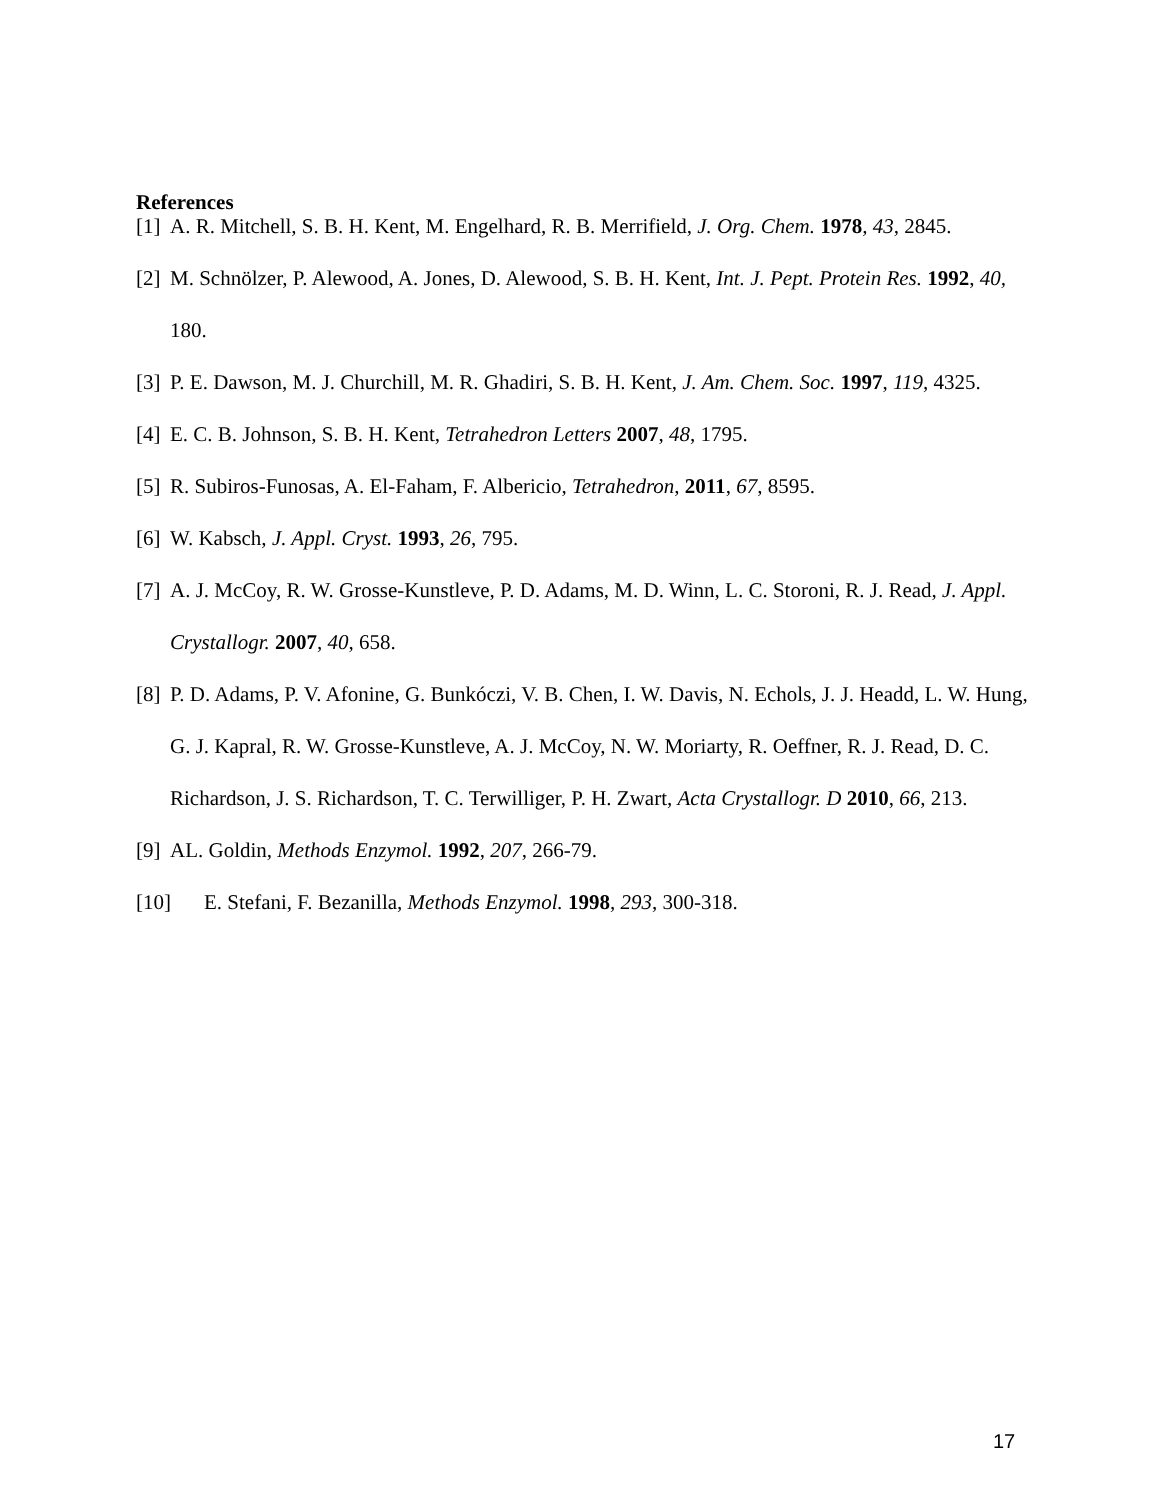References
[1] A. R. Mitchell, S. B. H. Kent, M. Engelhard, R. B. Merrifield, J. Org. Chem. 1978, 43, 2845.
[2] M. Schnölzer, P. Alewood, A. Jones, D. Alewood, S. B. H. Kent, Int. J. Pept. Protein Res. 1992, 40, 180.
[3] P. E. Dawson, M. J. Churchill, M. R. Ghadiri, S. B. H. Kent, J. Am. Chem. Soc. 1997, 119, 4325.
[4] E. C. B. Johnson, S. B. H. Kent, Tetrahedron Letters 2007, 48, 1795.
[5] R. Subiros-Funosas, A. El-Faham, F. Albericio, Tetrahedron, 2011, 67, 8595.
[6] W. Kabsch, J. Appl. Cryst. 1993, 26, 795.
[7] A. J. McCoy, R. W. Grosse-Kunstleve, P. D. Adams, M. D. Winn, L. C. Storoni, R. J. Read, J. Appl. Crystallogr. 2007, 40, 658.
[8] P. D. Adams, P. V. Afonine, G. Bunkóczi, V. B. Chen, I. W. Davis, N. Echols, J. J. Headd, L. W. Hung, G. J. Kapral, R. W. Grosse-Kunstleve, A. J. McCoy, N. W. Moriarty, R. Oeffner, R. J. Read, D. C. Richardson, J. S. Richardson, T. C. Terwilliger, P. H. Zwart, Acta Crystallogr. D 2010, 66, 213.
[9] AL. Goldin, Methods Enzymol. 1992, 207, 266-79.
[10] E. Stefani, F. Bezanilla, Methods Enzymol. 1998, 293, 300-318.
17